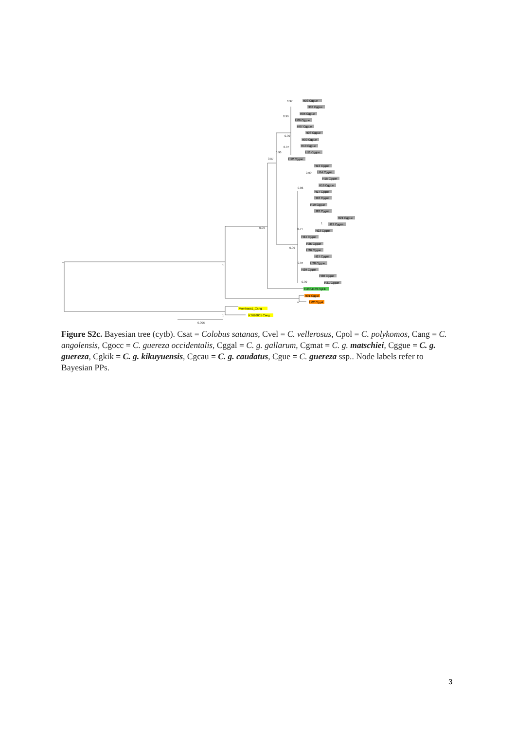0.97
0.99
0.99
0.97
0.96
0.57
0.99
0.86
0.99
0.74
0.99
0.94
0.99
1
1
1
1
0.006
H03 Cggue
H04 Cggue
H05 Cggue
H06 Cggue
H07 Cggue
H08 Cggue
H09 Cggue
H10 Cggue
H11 Cggue
H12 Cggue
H13 Cggue
H14 Cggue
H15 Cggue
H16 Cggue
H17 Cggue
H18 Cggue
H19 Cggue
H20 Cggue
H21 Cggue
H22 Cggue
H23 Cggue
H24 Cggue
H25 Cggue
H26 Cggue
H27 Cggue
H28 Cggue
H29 Cggue
H30 Cggue
H31 Cggue
EU004483 Cgkik
H01 Cggal
H02 Cggal
Mombasa1_Cang
KT626001 Cang
Figure S2c. Bayesian tree (cytb). Csat = Colobus satanas, Cvel = C. vellerosus, Cpol = C. polykomos, Cang = C. angolensis, Cgocc = C. guereza occidentalis, Cggal = C. g. gallarum, Cgmat = C. g. matschiei, Cggue = C. g. guereza, Cgkik = C. g. kikuyuensis, Cgcau = C. g. caudatus, Cgue = C. guereza ssp.. Node labels refer to Bayesian PPs.
3